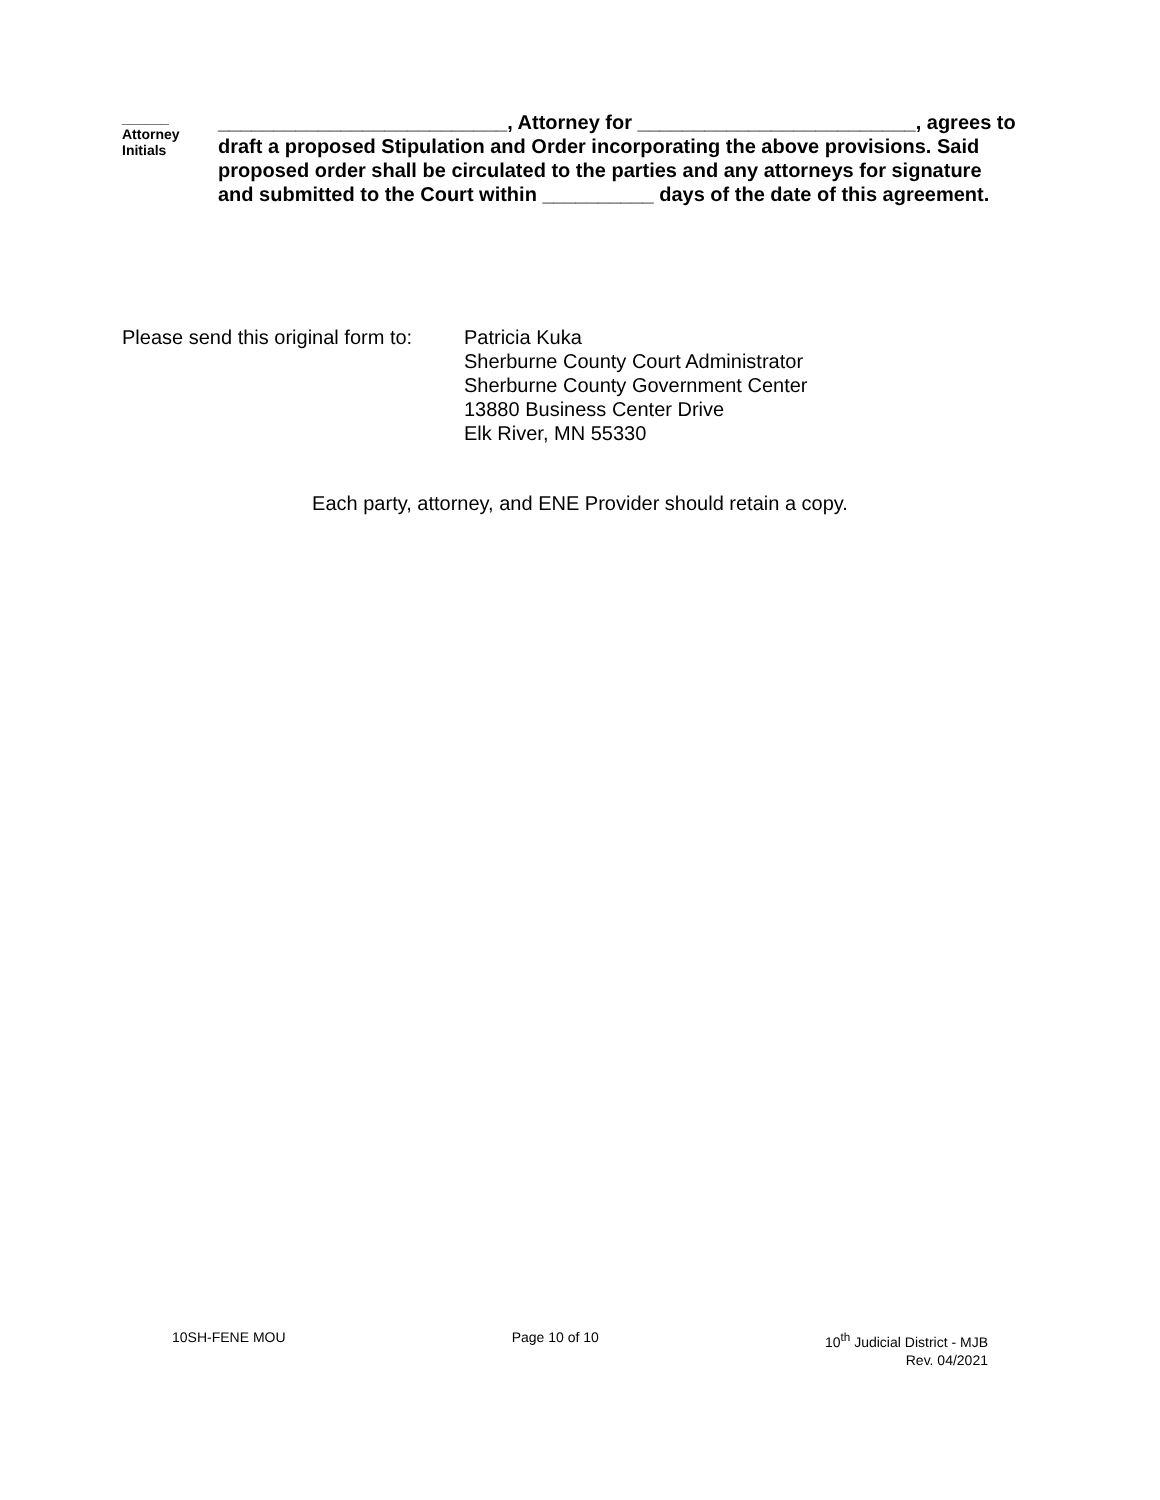______
Attorney
Initials
__________________________, Attorney for _________________________, agrees to draft a proposed Stipulation and Order incorporating the above provisions. Said proposed order shall be circulated to the parties and any attorneys for signature and submitted to the Court within __________ days of the date of this agreement.
Please send this original form to:
Patricia Kuka
Sherburne County Court Administrator
Sherburne County Government Center
13880 Business Center Drive
Elk River, MN 55330
Each party, attorney, and ENE Provider should retain a copy.
10SH-FENE MOU Page 10 of 10 10<sup>th</sup> Judicial District - MJB
Rev. 04/2021